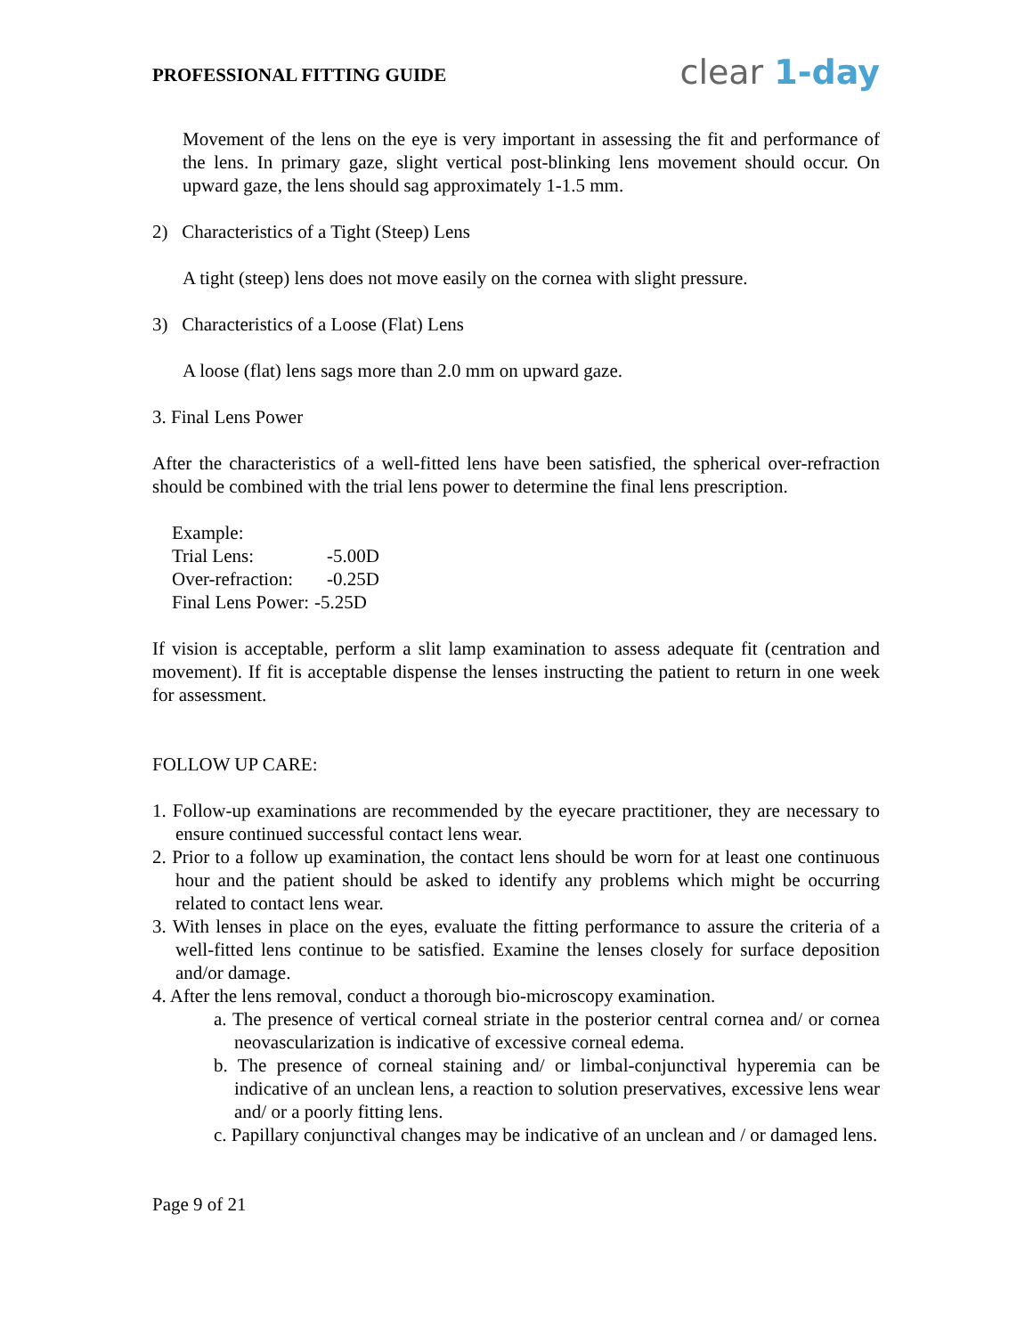PROFESSIONAL FITTING GUIDE
clear 1-day
Movement of the lens on the eye is very important in assessing the fit and performance of the lens. In primary gaze, slight vertical post-blinking lens movement should occur. On upward gaze, the lens should sag approximately 1-1.5 mm.
2) Characteristics of a Tight (Steep) Lens
A tight (steep) lens does not move easily on the cornea with slight pressure.
3) Characteristics of a Loose (Flat) Lens
A loose (flat) lens sags more than 2.0 mm on upward gaze.
3. Final Lens Power
After the characteristics of a well-fitted lens have been satisfied, the spherical over-refraction should be combined with the trial lens power to determine the final lens prescription.
| Example: | |
| Trial Lens: | -5.00D |
| Over-refraction: | -0.25D |
| Final Lens Power: | -5.25D |
If vision is acceptable, perform a slit lamp examination to assess adequate fit (centration and movement). If fit is acceptable dispense the lenses instructing the patient to return in one week for assessment.
FOLLOW UP CARE:
1. Follow-up examinations are recommended by the eyecare practitioner, they are necessary to ensure continued successful contact lens wear.
2. Prior to a follow up examination, the contact lens should be worn for at least one continuous hour and the patient should be asked to identify any problems which might be occurring related to contact lens wear.
3. With lenses in place on the eyes, evaluate the fitting performance to assure the criteria of a well-fitted lens continue to be satisfied. Examine the lenses closely for surface deposition and/or damage.
4. After the lens removal, conduct a thorough bio-microscopy examination.
a. The presence of vertical corneal striate in the posterior central cornea and/ or cornea neovascularization is indicative of excessive corneal edema.
b. The presence of corneal staining and/ or limbal-conjunctival hyperemia can be indicative of an unclean lens, a reaction to solution preservatives, excessive lens wear and/ or a poorly fitting lens.
c. Papillary conjunctival changes may be indicative of an unclean and / or damaged lens.
Page 9 of 21